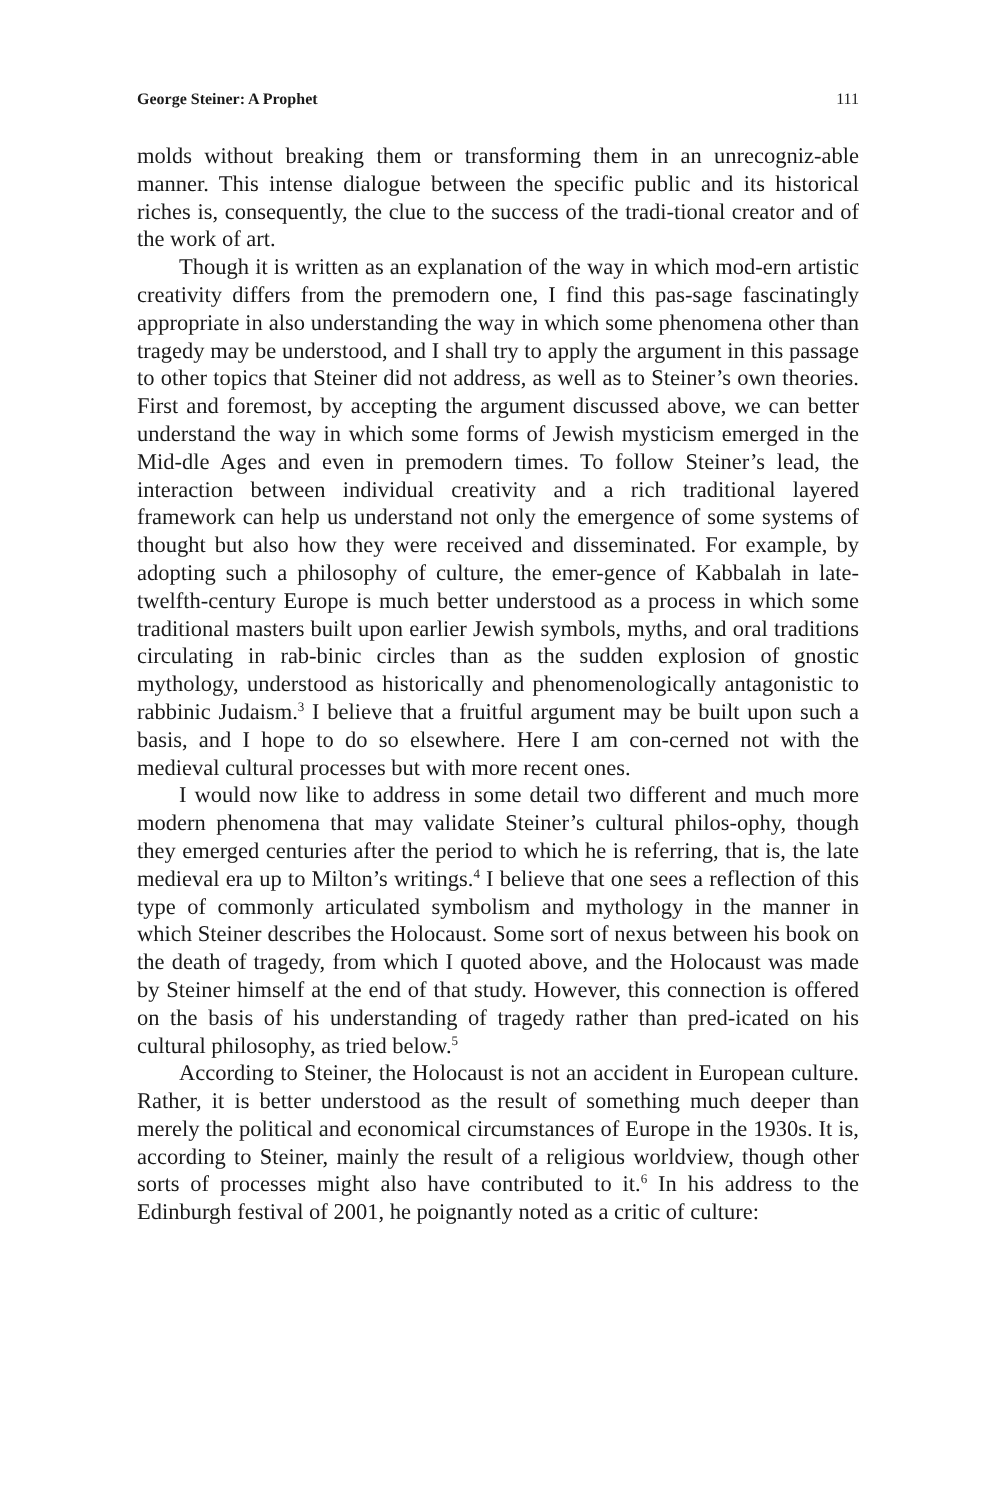George Steiner: A Prophet 111
molds without breaking them or transforming them in an unrecogniz-able manner. This intense dialogue between the specific public and its historical riches is, consequently, the clue to the success of the tradi-tional creator and of the work of art.
Though it is written as an explanation of the way in which mod-ern artistic creativity differs from the premodern one, I find this pas-sage fascinatingly appropriate in also understanding the way in which some phenomena other than tragedy may be understood, and I shall try to apply the argument in this passage to other topics that Steiner did not address, as well as to Steiner’s own theories. First and foremost, by accepting the argument discussed above, we can better understand the way in which some forms of Jewish mysticism emerged in the Mid-dle Ages and even in premodern times. To follow Steiner’s lead, the interaction between individual creativity and a rich traditional layered framework can help us understand not only the emergence of some systems of thought but also how they were received and disseminated. For example, by adopting such a philosophy of culture, the emer-gence of Kabbalah in late-twelfth-century Europe is much better understood as a process in which some traditional masters built upon earlier Jewish symbols, myths, and oral traditions circulating in rab-binic circles than as the sudden explosion of gnostic mythology, understood as historically and phenomenologically antagonistic to rabbinic Judaism.<sup>3</sup> I believe that a fruitful argument may be built upon such a basis, and I hope to do so elsewhere. Here I am con-cerned not with the medieval cultural processes but with more recent ones.
I would now like to address in some detail two different and much more modern phenomena that may validate Steiner’s cultural philos-ophy, though they emerged centuries after the period to which he is referring, that is, the late medieval era up to Milton’s writings.<sup>4</sup> I believe that one sees a reflection of this type of commonly articulated symbolism and mythology in the manner in which Steiner describes the Holocaust. Some sort of nexus between his book on the death of tragedy, from which I quoted above, and the Holocaust was made by Steiner himself at the end of that study. However, this connection is offered on the basis of his understanding of tragedy rather than pred-icated on his cultural philosophy, as tried below.<sup>5</sup>
According to Steiner, the Holocaust is not an accident in European culture. Rather, it is better understood as the result of something much deeper than merely the political and economical circumstances of Europe in the 1930s. It is, according to Steiner, mainly the result of a religious worldview, though other sorts of processes might also have contributed to it.<sup>6</sup> In his address to the Edinburgh festival of 2001, he poignantly noted as a critic of culture: